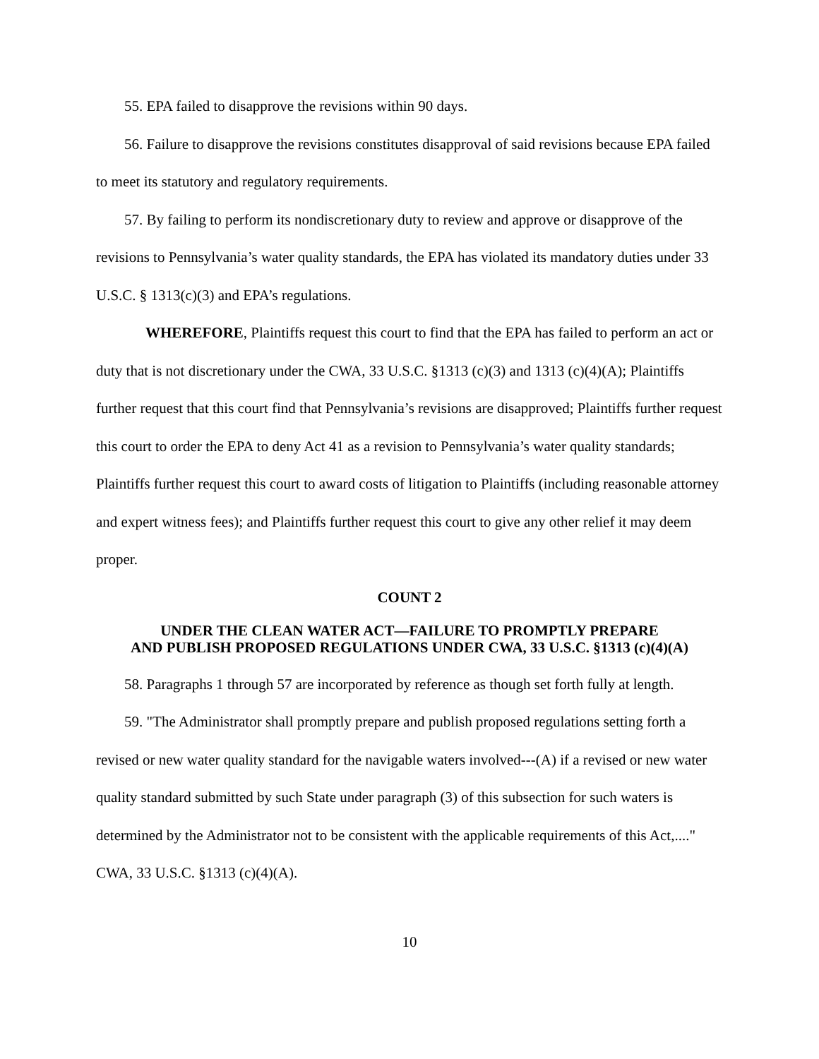55. EPA failed to disapprove the revisions within 90 days.
56. Failure to disapprove the revisions constitutes disapproval of said revisions because EPA failed to meet its statutory and regulatory requirements.
57. By failing to perform its nondiscretionary duty to review and approve or disapprove of the revisions to Pennsylvania’s water quality standards, the EPA has violated its mandatory duties under 33 U.S.C. § 1313(c)(3) and EPA’s regulations.
WHEREFORE, Plaintiffs request this court to find that the EPA has failed to perform an act or duty that is not discretionary under the CWA, 33 U.S.C. §1313 (c)(3) and 1313 (c)(4)(A); Plaintiffs further request that this court find that Pennsylvania’s revisions are disapproved; Plaintiffs further request this court to order the EPA to deny Act 41 as a revision to Pennsylvania’s water quality standards; Plaintiffs further request this court to award costs of litigation to Plaintiffs (including reasonable attorney and expert witness fees); and Plaintiffs further request this court to give any other relief it may deem proper.
COUNT 2
UNDER THE CLEAN WATER ACT—FAILURE TO PROMPTLY PREPARE
AND PUBLISH PROPOSED REGULATIONS UNDER CWA, 33 U.S.C. §1313 (c)(4)(A)
58. Paragraphs 1 through 57 are incorporated by reference as though set forth fully at length.
59. "The Administrator shall promptly prepare and publish proposed regulations setting forth a revised or new water quality standard for the navigable waters involved---(A) if a revised or new water quality standard submitted by such State under paragraph (3) of this subsection for such waters is determined by the Administrator not to be consistent with the applicable requirements of this Act,...." CWA, 33 U.S.C. §1313 (c)(4)(A).
10